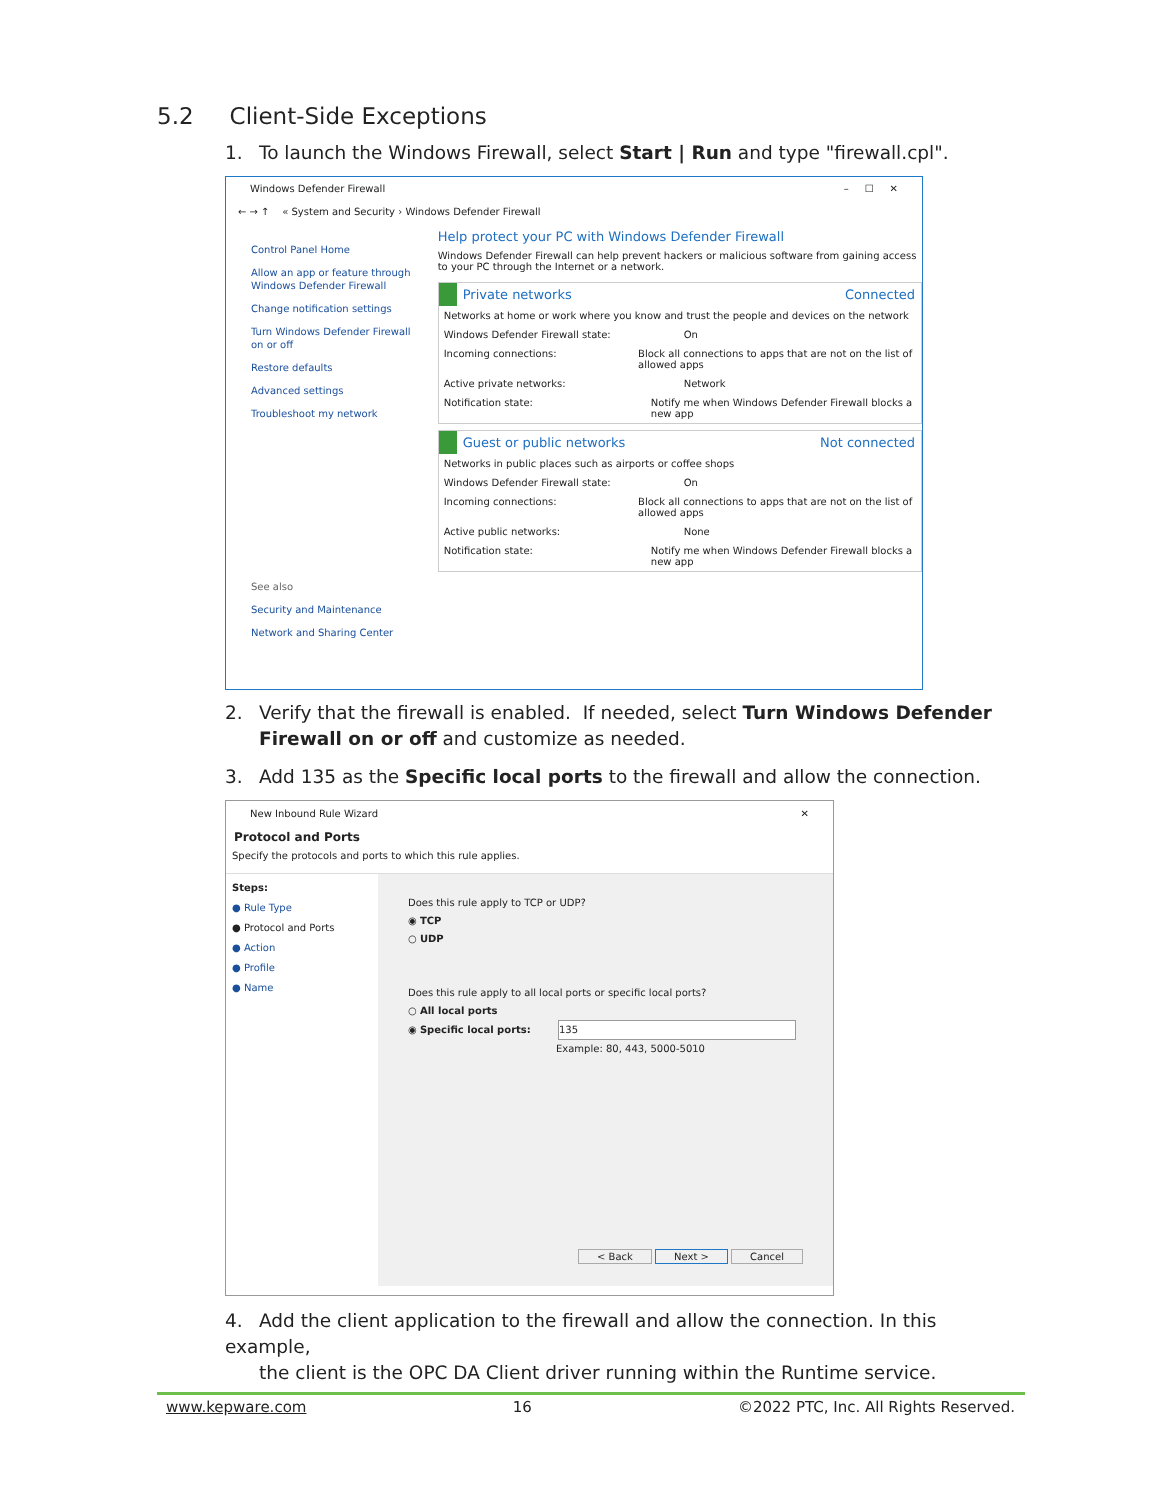5.2 Client-Side Exceptions
1. To launch the Windows Firewall, select Start | Run and type "firewall.cpl".
Windows Defender Firewall – ☐ ✕
← → ↑ « System and Security › Windows Defender Firewall
Control Panel Home
Allow an app or feature through Windows Defender Firewall
Change notification settings
Turn Windows Defender Firewall on or off
Restore defaults
Advanced settings
Troubleshoot my network
See also
Security and Maintenance
Network and Sharing Center
Help protect your PC with Windows Defender Firewall
Windows Defender Firewall can help prevent hackers or malicious software from gaining access to your PC through the Internet or a network.
Private networks Connected
Networks at home or work where you know and trust the people and devices on the network
Windows Defender Firewall state: On
Incoming connections: Block all connections to apps that are not on the list of allowed apps
Active private networks: Network
Notification state: Notify me when Windows Defender Firewall blocks a new app
Guest or public networks Not connected
Networks in public places such as airports or coffee shops
Windows Defender Firewall state: On
Incoming connections: Block all connections to apps that are not on the list of allowed apps
Active public networks: None
Notification state: Notify me when Windows Defender Firewall blocks a new app
2. Verify that the firewall is enabled. If needed, select Turn Windows Defender
Firewall on or off and customize as needed.
3. Add 135 as the Specific local ports to the firewall and allow the connection.
New Inbound Rule Wizard ✕
Protocol and Ports
Specify the protocols and ports to which this rule applies.
Steps:
● Rule Type
● Protocol and Ports
● Action
● Profile
● Name
Does this rule apply to TCP or UDP?
◉ TCP
○ UDP
Does this rule apply to all local ports or specific local ports?
○ All local ports
◉ Specific local ports: 135
Example: 80, 443, 5000-5010
< Back Next > Cancel
4. Add the client application to the firewall and allow the connection. In this example,
the client is the OPC DA Client driver running within the Runtime service.
www.kepware.com 16 ©2022 PTC, Inc. All Rights Reserved.